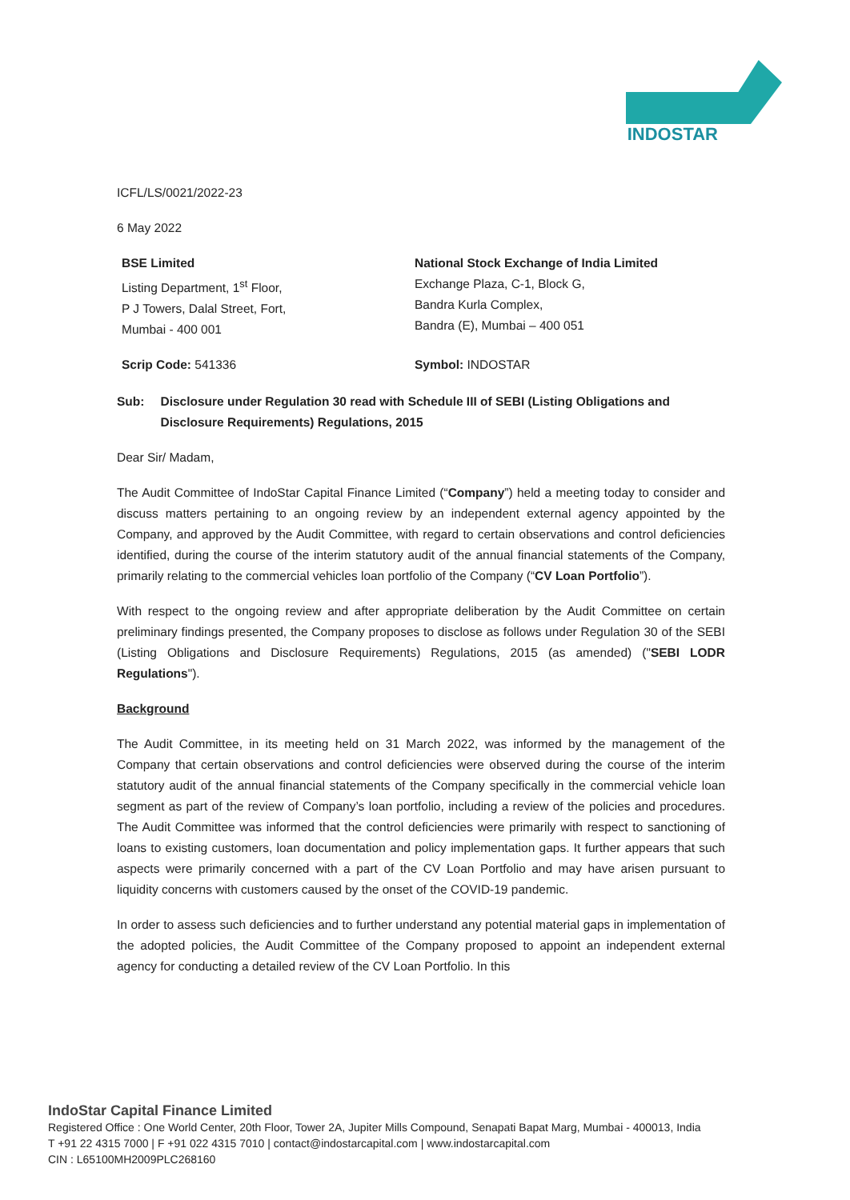INDOSTAR
ICFL/LS/0021/2022-23
6 May 2022
BSE Limited
Listing Department, 1<sup>st</sup> Floor,
P J Towers, Dalal Street, Fort,
Mumbai - 400 001
National Stock Exchange of India Limited
Exchange Plaza, C-1, Block G,
Bandra Kurla Complex,
Bandra (E), Mumbai – 400 051
Scrip Code: 541336 Symbol: INDOSTAR
Sub: Disclosure under Regulation 30 read with Schedule III of SEBI (Listing Obligations and Disclosure Requirements) Regulations, 2015
Dear Sir/ Madam,
The Audit Committee of IndoStar Capital Finance Limited (“Company”) held a meeting today to consider and discuss matters pertaining to an ongoing review by an independent external agency appointed by the Company, and approved by the Audit Committee, with regard to certain observations and control deficiencies identified, during the course of the interim statutory audit of the annual financial statements of the Company, primarily relating to the commercial vehicles loan portfolio of the Company (“CV Loan Portfolio”).
With respect to the ongoing review and after appropriate deliberation by the Audit Committee on certain preliminary findings presented, the Company proposes to disclose as follows under Regulation 30 of the SEBI (Listing Obligations and Disclosure Requirements) Regulations, 2015 (as amended) ("SEBI LODR Regulations").
Background
The Audit Committee, in its meeting held on 31 March 2022, was informed by the management of the Company that certain observations and control deficiencies were observed during the course of the interim statutory audit of the annual financial statements of the Company specifically in the commercial vehicle loan segment as part of the review of Company’s loan portfolio, including a review of the policies and procedures. The Audit Committee was informed that the control deficiencies were primarily with respect to sanctioning of loans to existing customers, loan documentation and policy implementation gaps. It further appears that such aspects were primarily concerned with a part of the CV Loan Portfolio and may have arisen pursuant to liquidity concerns with customers caused by the onset of the COVID-19 pandemic.
In order to assess such deficiencies and to further understand any potential material gaps in implementation of the adopted policies, the Audit Committee of the Company proposed to appoint an independent external agency for conducting a detailed review of the CV Loan Portfolio. In this
IndoStar Capital Finance Limited
Registered Office : One World Center, 20th Floor, Tower 2A, Jupiter Mills Compound, Senapati Bapat Marg, Mumbai - 400013, India
T +91 22 4315 7000 | F +91 022 4315 7010 | contact@indostarcapital.com | www.indostarcapital.com
CIN : L65100MH2009PLC268160